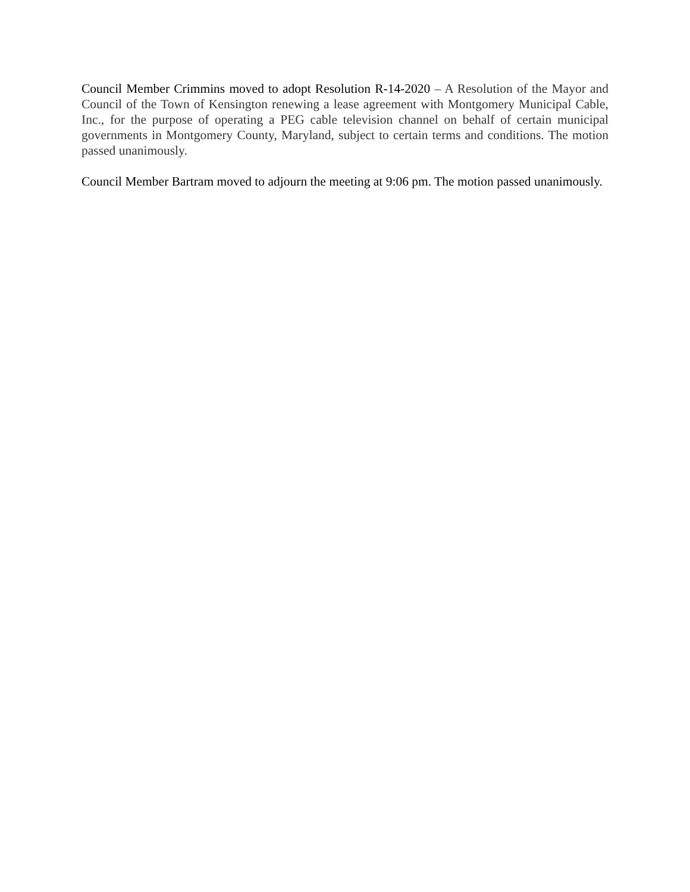Council Member Crimmins moved to adopt Resolution R-14-2020 – A Resolution of the Mayor and Council of the Town of Kensington renewing a lease agreement with Montgomery Municipal Cable, Inc., for the purpose of operating a PEG cable television channel on behalf of certain municipal governments in Montgomery County, Maryland, subject to certain terms and conditions. The motion passed unanimously.
Council Member Bartram moved to adjourn the meeting at 9:06 pm. The motion passed unanimously.